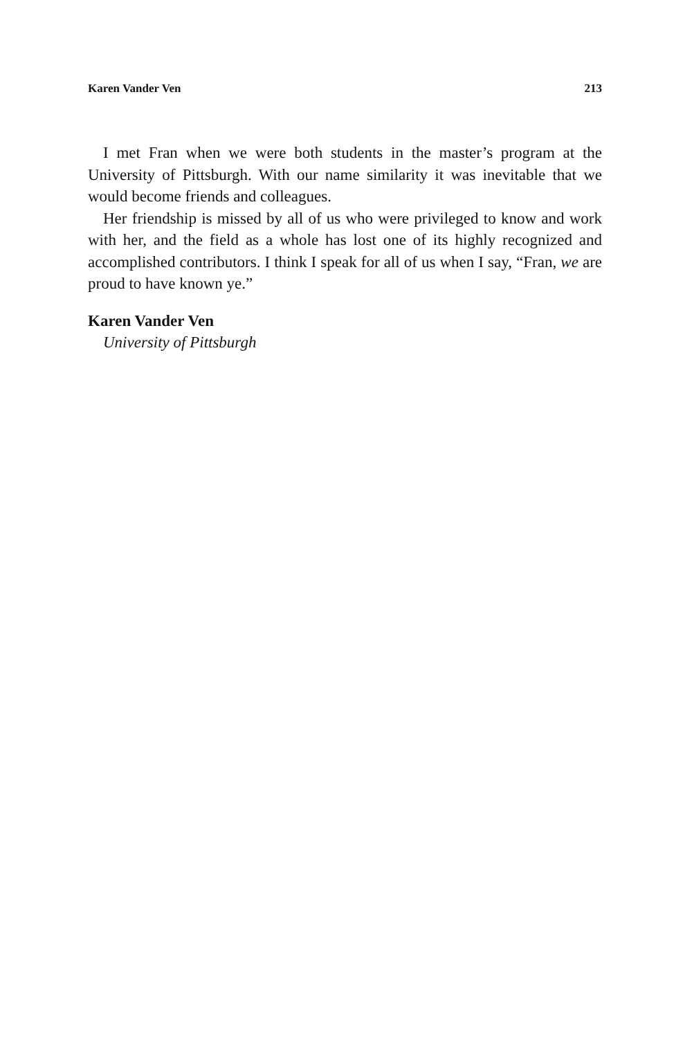Karen Vander Ven 213
I met Fran when we were both students in the master’s program at the University of Pittsburgh. With our name similarity it was inevitable that we would become friends and colleagues.
Her friendship is missed by all of us who were privileged to know and work with her, and the field as a whole has lost one of its highly recognized and accomplished contributors. I think I speak for all of us when I say, “Fran, we are proud to have known ye.”
Karen Vander Ven
University of Pittsburgh